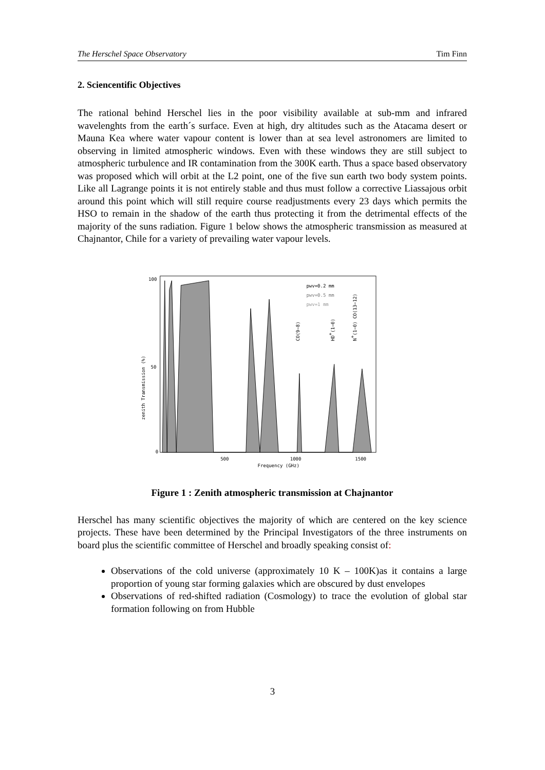The Herschel Space Observatory Tim Finn
2. Sciencentific Objectives
The rational behind Herschel lies in the poor visibility available at sub-mm and infrared wavelenghts from the earth´s surface. Even at high, dry altitudes such as the Atacama desert or Mauna Kea where water vapour content is lower than at sea level astronomers are limited to observing in limited atmospheric windows. Even with these windows they are still subject to atmospheric turbulence and IR contamination from the 300K earth. Thus a space based observatory was proposed which will orbit at the L2 point, one of the five sun earth two body system points. Like all Lagrange points it is not entirely stable and thus must follow a corrective Liassajous orbit around this point which will still require course readjustments every 23 days which permits the HSO to remain in the shadow of the earth thus protecting it from the detrimental effects of the majority of the suns radiation. Figure 1 below shows the atmospheric transmission as measured at Chajnantor, Chile for a variety of prevailing water vapour levels.
100
50
0
500
1000
1500
Frequency (GHz)
pwv=0.2 mm
pwv=0.5 mm
pwv=1 mm
CO(9−8)
HD+(1−0)
N+(1−0) CO(13−12)
zenith Transmission (%)
Figure 1 : Zenith atmospheric transmission at Chajnantor
Herschel has many scientific objectives the majority of which are centered on the key science projects. These have been determined by the Principal Investigators of the three instruments on board plus the scientific committee of Herschel and broadly speaking consist of:
Observations of the cold universe (approximately 10 K – 100K)as it contains a large proportion of young star forming galaxies which are obscured by dust envelopes
Observations of red-shifted radiation (Cosmology) to trace the evolution of global star formation following on from Hubble
3